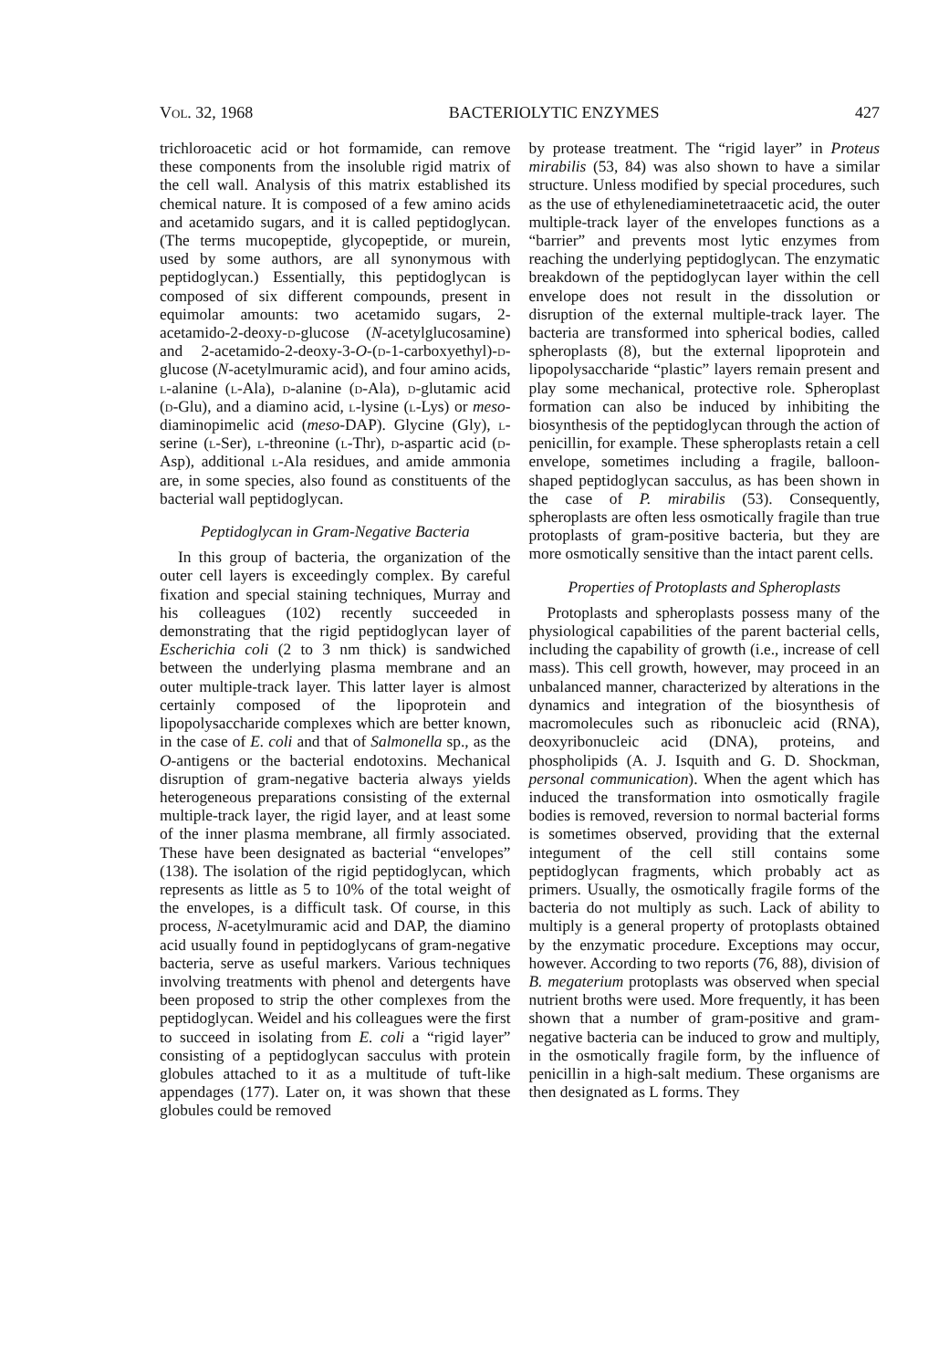Vol. 32, 1968 BACTERIOLYTIC ENZYMES 427
trichloroacetic acid or hot formamide, can remove these components from the insoluble rigid matrix of the cell wall. Analysis of this matrix established its chemical nature. It is composed of a few amino acids and acetamido sugars, and it is called peptidoglycan. (The terms mucopeptide, glycopeptide, or murein, used by some authors, are all synonymous with peptidoglycan.) Essentially, this peptidoglycan is composed of six different compounds, present in equimolar amounts: two acetamido sugars, 2-acetamido-2-deoxy-d-glucose (N-acetylglucosamine) and 2-acetamido-2-deoxy-3-O-(d-1-carboxyethyl)-d-glucose (N-acetylmuramic acid), and four amino acids, l-alanine (l-Ala), d-alanine (d-Ala), d-glutamic acid (d-Glu), and a diamino acid, l-lysine (l-Lys) or meso-diaminopimelic acid (meso-DAP). Glycine (Gly), l-serine (l-Ser), l-threonine (l-Thr), d-aspartic acid (d-Asp), additional l-Ala residues, and amide ammonia are, in some species, also found as constituents of the bacterial wall peptidoglycan.
Peptidoglycan in Gram-Negative Bacteria
In this group of bacteria, the organization of the outer cell layers is exceedingly complex. By careful fixation and special staining techniques, Murray and his colleagues (102) recently succeeded in demonstrating that the rigid peptidoglycan layer of Escherichia coli (2 to 3 nm thick) is sandwiched between the underlying plasma membrane and an outer multiple-track layer. This latter layer is almost certainly composed of the lipoprotein and lipopolysaccharide complexes which are better known, in the case of E. coli and that of Salmonella sp., as the O-antigens or the bacterial endotoxins. Mechanical disruption of gram-negative bacteria always yields heterogeneous preparations consisting of the external multiple-track layer, the rigid layer, and at least some of the inner plasma membrane, all firmly associated. These have been designated as bacterial “envelopes” (138). The isolation of the rigid peptidoglycan, which represents as little as 5 to 10% of the total weight of the envelopes, is a difficult task. Of course, in this process, N-acetylmuramic acid and DAP, the diamino acid usually found in peptidoglycans of gram-negative bacteria, serve as useful markers. Various techniques involving treatments with phenol and detergents have been proposed to strip the other complexes from the peptidoglycan. Weidel and his colleagues were the first to succeed in isolating from E. coli a “rigid layer” consisting of a peptidoglycan sacculus with protein globules attached to it as a multitude of tuft-like appendages (177). Later on, it was shown that these globules could be removed
by protease treatment. The “rigid layer” in Proteus mirabilis (53, 84) was also shown to have a similar structure. Unless modified by special procedures, such as the use of ethylenediaminetetraacetic acid, the outer multiple-track layer of the envelopes functions as a “barrier” and prevents most lytic enzymes from reaching the underlying peptidoglycan. The enzymatic breakdown of the peptidoglycan layer within the cell envelope does not result in the dissolution or disruption of the external multiple-track layer. The bacteria are transformed into spherical bodies, called spheroplasts (8), but the external lipoprotein and lipopolysaccharide “plastic” layers remain present and play some mechanical, protective role. Spheroplast formation can also be induced by inhibiting the biosynthesis of the peptidoglycan through the action of penicillin, for example. These spheroplasts retain a cell envelope, sometimes including a fragile, balloon-shaped peptidoglycan sacculus, as has been shown in the case of P. mirabilis (53). Consequently, spheroplasts are often less osmotically fragile than true protoplasts of gram-positive bacteria, but they are more osmotically sensitive than the intact parent cells.
Properties of Protoplasts and Spheroplasts
Protoplasts and spheroplasts possess many of the physiological capabilities of the parent bacterial cells, including the capability of growth (i.e., increase of cell mass). This cell growth, however, may proceed in an unbalanced manner, characterized by alterations in the dynamics and integration of the biosynthesis of macromolecules such as ribonucleic acid (RNA), deoxyribonucleic acid (DNA), proteins, and phospholipids (A. J. Isquith and G. D. Shockman, personal communication). When the agent which has induced the transformation into osmotically fragile bodies is removed, reversion to normal bacterial forms is sometimes observed, providing that the external integument of the cell still contains some peptidoglycan fragments, which probably act as primers. Usually, the osmotically fragile forms of the bacteria do not multiply as such. Lack of ability to multiply is a general property of protoplasts obtained by the enzymatic procedure. Exceptions may occur, however. According to two reports (76, 88), division of B. megaterium protoplasts was observed when special nutrient broths were used. More frequently, it has been shown that a number of gram-positive and gram-negative bacteria can be induced to grow and multiply, in the osmotically fragile form, by the influence of penicillin in a high-salt medium. These organisms are then designated as L forms. They